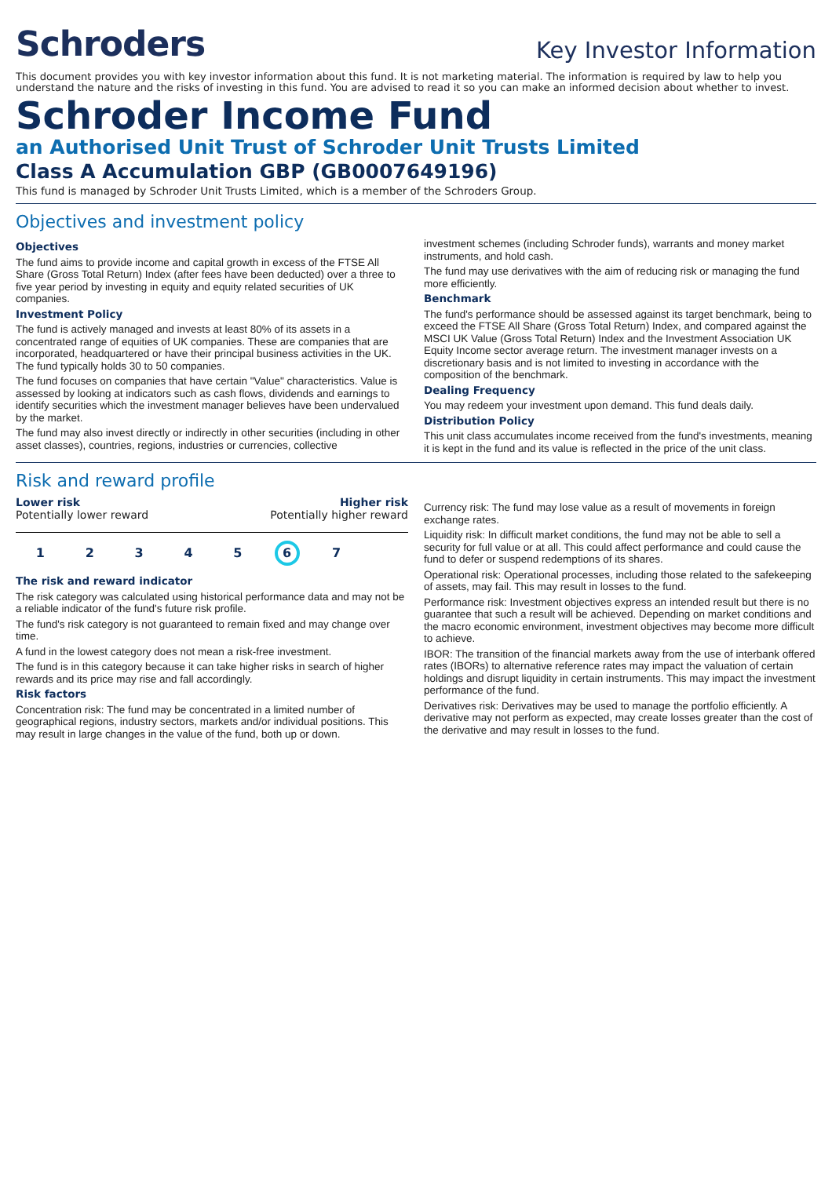Schroders
Key Investor Information
This document provides you with key investor information about this fund. It is not marketing material. The information is required by law to help you understand the nature and the risks of investing in this fund. You are advised to read it so you can make an informed decision about whether to invest.
Schroder Income Fund
an Authorised Unit Trust of Schroder Unit Trusts Limited
Class A Accumulation GBP (GB0007649196)
This fund is managed by Schroder Unit Trusts Limited, which is a member of the Schroders Group.
Objectives and investment policy
Objectives
The fund aims to provide income and capital growth in excess of the FTSE All Share (Gross Total Return) Index (after fees have been deducted) over a three to five year period by investing in equity and equity related securities of UK companies.
Investment Policy
The fund is actively managed and invests at least 80% of its assets in a concentrated range of equities of UK companies. These are companies that are incorporated, headquartered or have their principal business activities in the UK. The fund typically holds 30 to 50 companies.
The fund focuses on companies that have certain "Value" characteristics. Value is assessed by looking at indicators such as cash flows, dividends and earnings to identify securities which the investment manager believes have been undervalued by the market.
The fund may also invest directly or indirectly in other securities (including in other asset classes), countries, regions, industries or currencies, collective
investment schemes (including Schroder funds), warrants and money market instruments, and hold cash.
The fund may use derivatives with the aim of reducing risk or managing the fund more efficiently.
Benchmark
The fund's performance should be assessed against its target benchmark, being to exceed the FTSE All Share (Gross Total Return) Index, and compared against the MSCI UK Value (Gross Total Return) Index and the Investment Association UK Equity Income sector average return. The investment manager invests on a discretionary basis and is not limited to investing in accordance with the composition of the benchmark.
Dealing Frequency
You may redeem your investment upon demand. This fund deals daily.
Distribution Policy
This unit class accumulates income received from the fund's investments, meaning it is kept in the fund and its value is reflected in the price of the unit class.
Risk and reward profile
Lower risk
Potentially lower reward
Higher risk
Potentially higher reward
1 2 3 4 5 6 7
The risk and reward indicator
The risk category was calculated using historical performance data and may not be a reliable indicator of the fund's future risk profile.
The fund's risk category is not guaranteed to remain fixed and may change over time.
A fund in the lowest category does not mean a risk-free investment.
The fund is in this category because it can take higher risks in search of higher rewards and its price may rise and fall accordingly.
Risk factors
Concentration risk: The fund may be concentrated in a limited number of geographical regions, industry sectors, markets and/or individual positions. This may result in large changes in the value of the fund, both up or down.
Currency risk: The fund may lose value as a result of movements in foreign exchange rates.
Liquidity risk: In difficult market conditions, the fund may not be able to sell a security for full value or at all. This could affect performance and could cause the fund to defer or suspend redemptions of its shares.
Operational risk: Operational processes, including those related to the safekeeping of assets, may fail. This may result in losses to the fund.
Performance risk: Investment objectives express an intended result but there is no guarantee that such a result will be achieved. Depending on market conditions and the macro economic environment, investment objectives may become more difficult to achieve.
IBOR: The transition of the financial markets away from the use of interbank offered rates (IBORs) to alternative reference rates may impact the valuation of certain holdings and disrupt liquidity in certain instruments. This may impact the investment performance of the fund.
Derivatives risk: Derivatives may be used to manage the portfolio efficiently. A derivative may not perform as expected, may create losses greater than the cost of the derivative and may result in losses to the fund.